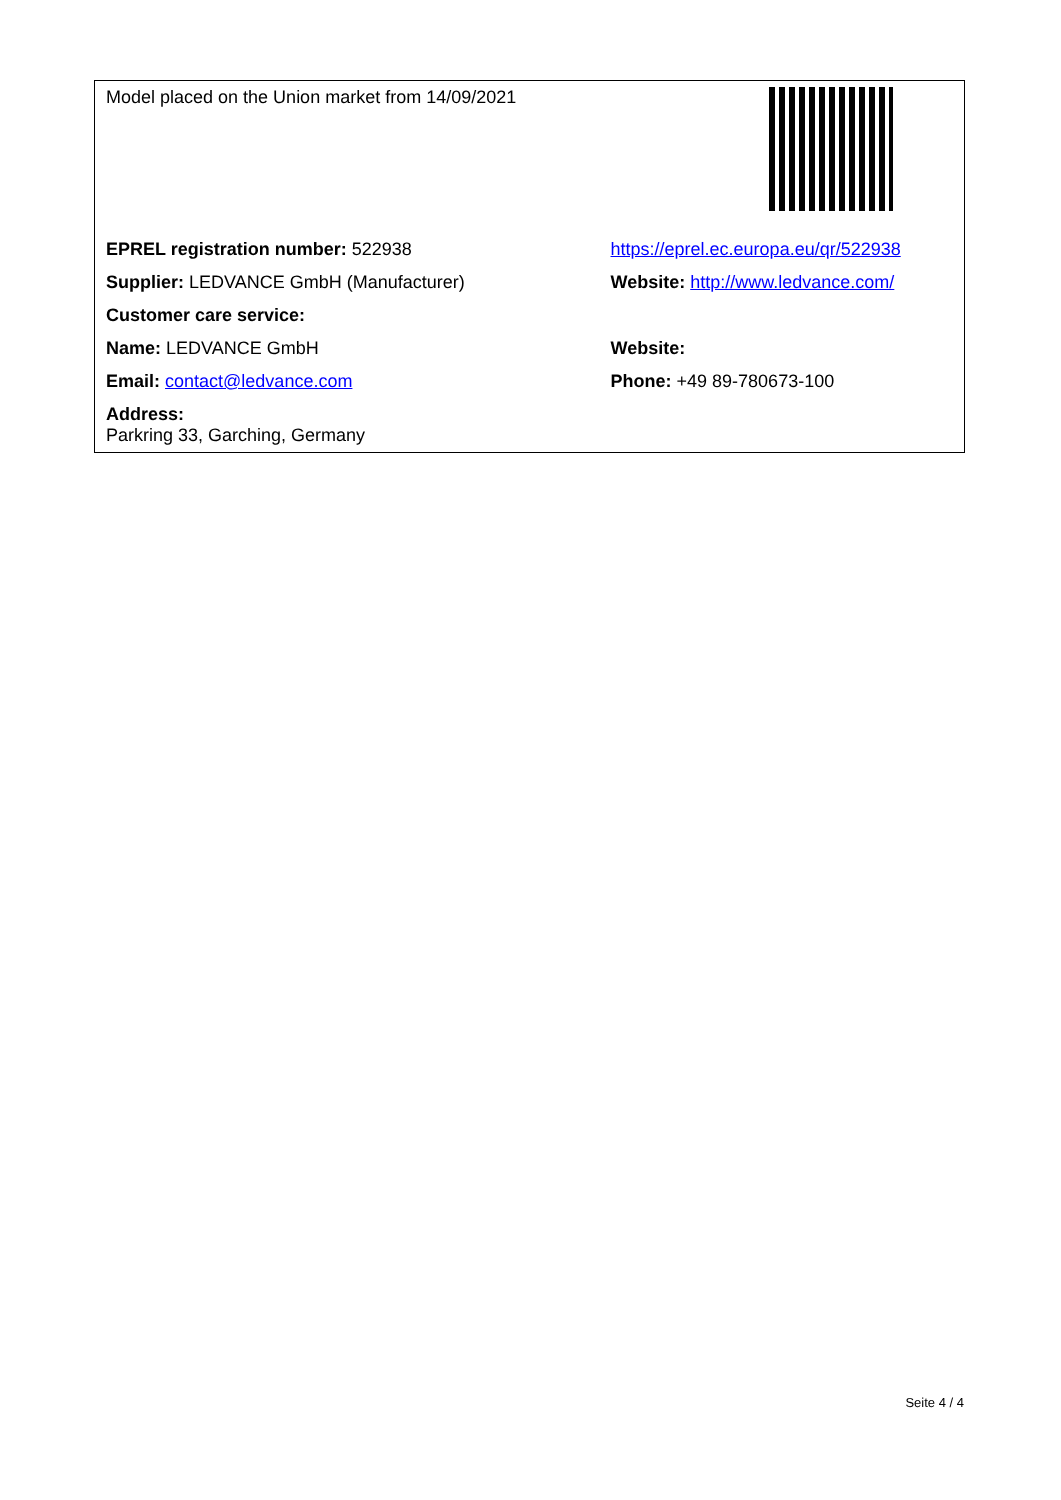| Model placed on the Union market from 14/09/2021 | |
| EPREL registration number: 522938 | https://eprel.ec.europa.eu/qr/522938 |
| Supplier: LEDVANCE GmbH (Manufacturer) | Website: http://www.ledvance.com/ |
| Customer care service: | |
| Name: LEDVANCE GmbH | Website: |
| Email: contact@ledvance.com | Phone: +49 89-780673-100 |
| Address: Parkring 33, Garching, Germany | |
Seite 4 / 4